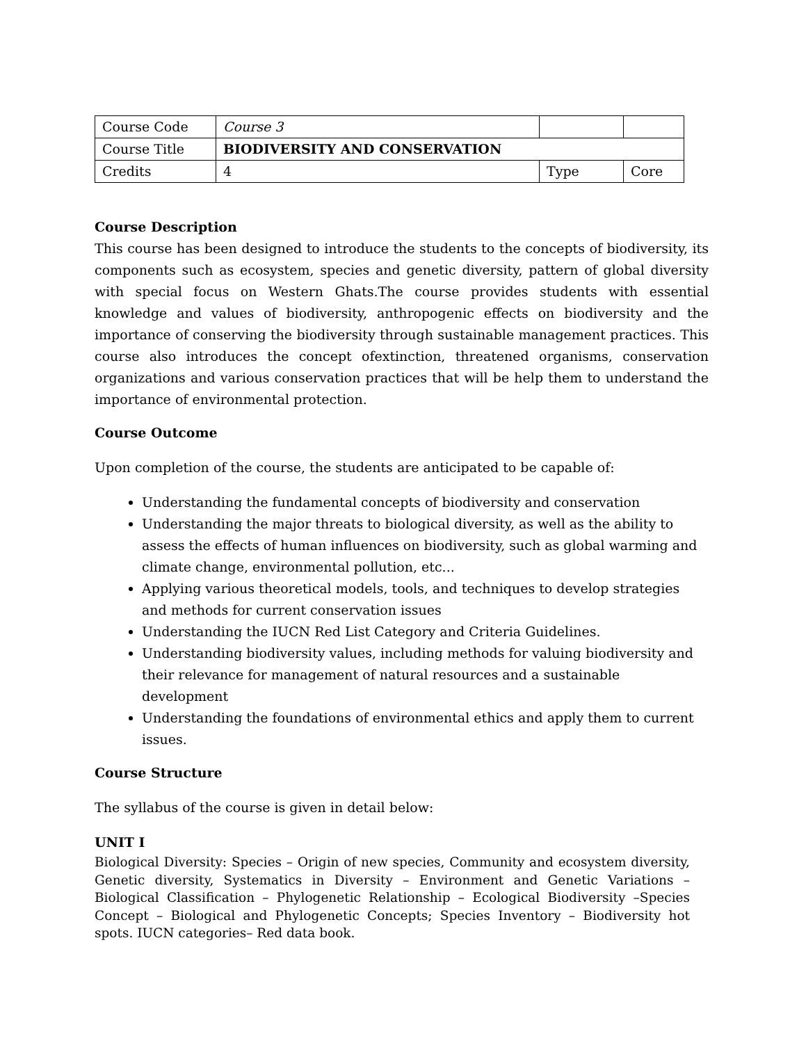| Course Code | Course 3 | | |
| Course Title | BIODIVERSITY AND CONSERVATION | | |
| Credits | 4 | Type | Core |
Course Description
This course has been designed to introduce the students to the concepts of biodiversity, its components such as ecosystem, species and genetic diversity, pattern of global diversity with special focus on Western Ghats.The course provides students with essential knowledge and values of biodiversity, anthropogenic effects on biodiversity and the importance of conserving the biodiversity through sustainable management practices. This course also introduces the concept ofextinction, threatened organisms, conservation organizations and various conservation practices that will be help them to understand the importance of environmental protection.
Course Outcome
Upon completion of the course, the students are anticipated to be capable of:
Understanding the fundamental concepts of biodiversity and conservation
Understanding the major threats to biological diversity, as well as the ability to assess the effects of human influences on biodiversity, such as global warming and climate change, environmental pollution, etc...
Applying various theoretical models, tools, and techniques to develop strategies and methods for current conservation issues
Understanding the IUCN Red List Category and Criteria Guidelines.
Understanding biodiversity values, including methods for valuing biodiversity and their relevance for management of natural resources and a sustainable development
Understanding the foundations of environmental ethics and apply them to current issues.
Course Structure
The syllabus of the course is given in detail below:
UNIT I
Biological Diversity: Species – Origin of new species, Community and ecosystem diversity, Genetic diversity, Systematics in Diversity – Environment and Genetic Variations – Biological Classification – Phylogenetic Relationship – Ecological Biodiversity –Species Concept – Biological and Phylogenetic Concepts; Species Inventory – Biodiversity hot spots. IUCN categories– Red data book.